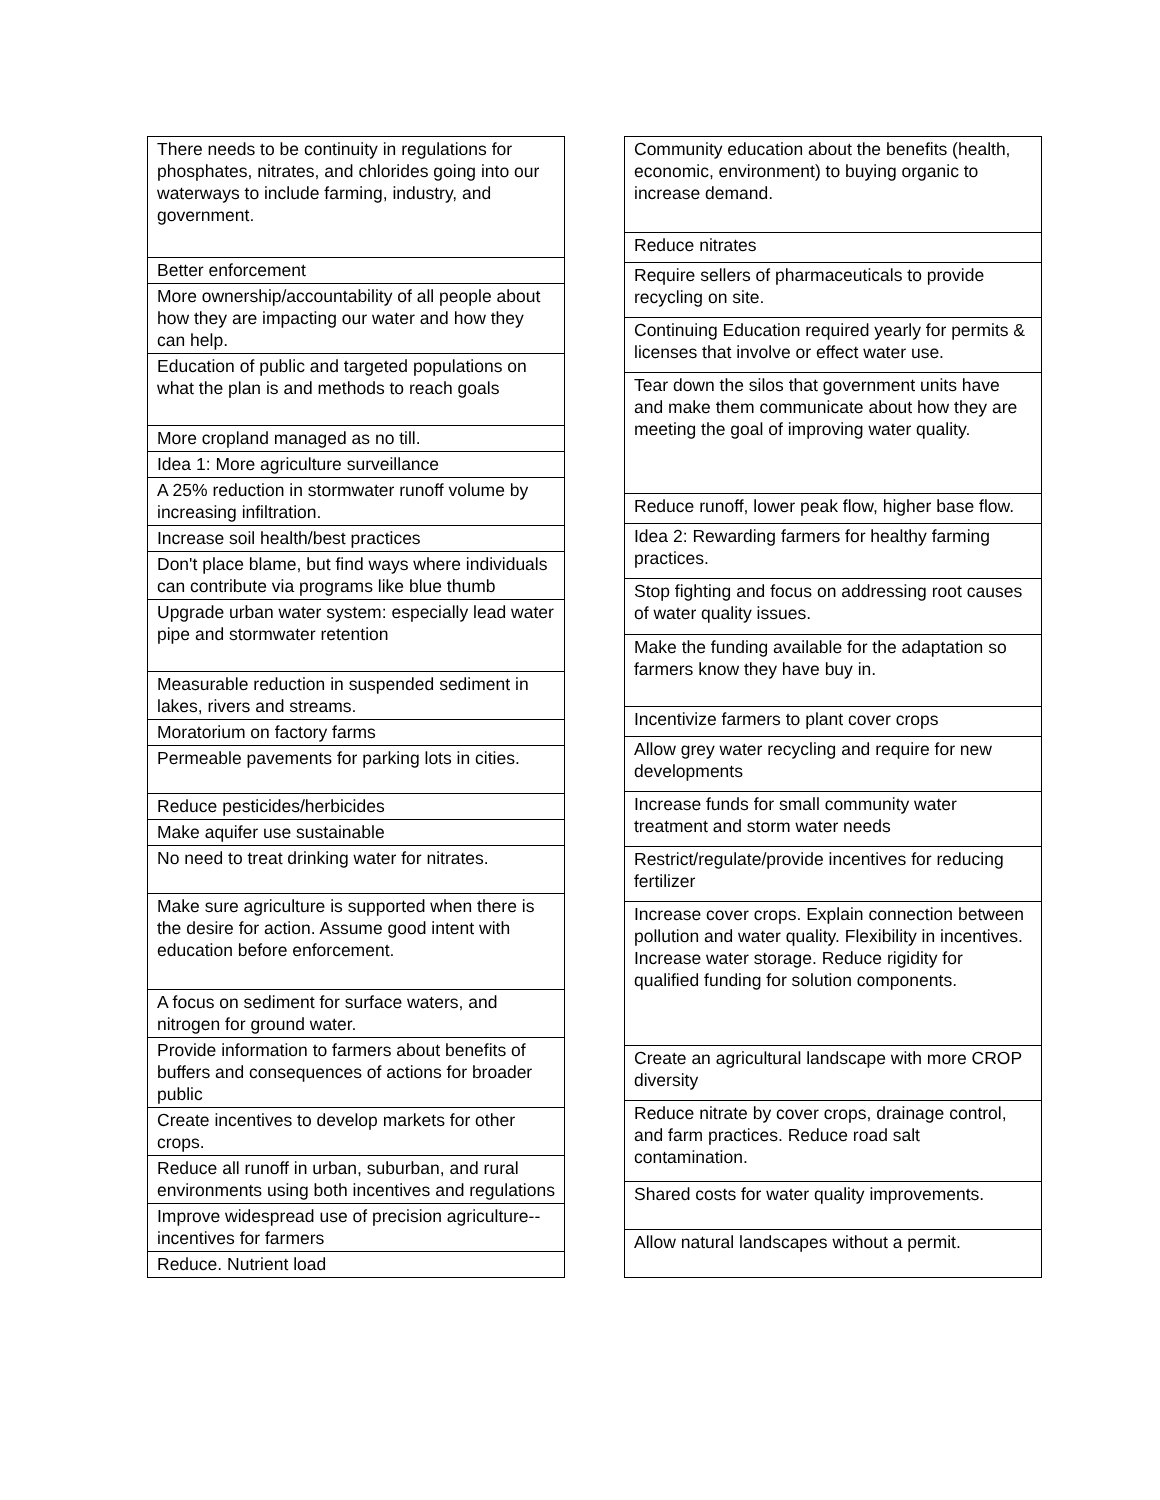| There needs to be continuity in regulations for phosphates, nitrates, and chlorides going into our waterways to include farming, industry, and government. |
| Better enforcement |
| More ownership/accountability of all people about how they are impacting our water and how they can help. |
| Education of public and targeted populations on what the plan is and methods to reach goals |
| More cropland managed as no till. |
| Idea 1: More agriculture surveillance |
| A 25% reduction in stormwater runoff volume by increasing infiltration. |
| Increase soil health/best practices |
| Don't place blame, but find ways where individuals can contribute via programs like blue thumb |
| Upgrade urban water system: especially lead water pipe and stormwater retention |
| Measurable reduction in suspended sediment in lakes, rivers and streams. |
| Moratorium on factory farms |
| Permeable pavements for parking lots in cities. |
| Reduce pesticides/herbicides |
| Make aquifer use sustainable |
| No need to treat drinking water for nitrates. |
| Make sure agriculture is supported when there is the desire for action. Assume good intent with education before enforcement. |
| A focus on sediment for surface waters, and nitrogen for ground water. |
| Provide information to farmers about benefits of buffers and consequences of actions for broader public |
| Create incentives to develop markets for other crops. |
| Reduce all runoff in urban, suburban, and rural environments using both incentives and regulations |
| Improve widespread use of precision agriculture-- incentives for farmers |
| Reduce. Nutrient load |
| Community education about the benefits (health, economic, environment) to buying organic to increase demand. |
| Reduce nitrates |
| Require sellers of pharmaceuticals to provide recycling on site. |
| Continuing Education required yearly for permits & licenses that involve or effect water use. |
| Tear down the silos that government units have and make them communicate about how they are meeting the goal of improving water quality. |
| Reduce runoff, lower peak flow, higher base flow. |
| Idea 2: Rewarding farmers for healthy farming practices. |
| Stop fighting and focus on addressing root causes of water quality issues. |
| Make the funding available for the adaptation so farmers know they have buy in. |
| Incentivize farmers to plant cover crops |
| Allow grey water recycling and require for new developments |
| Increase funds for small community water treatment and storm water needs |
| Restrict/regulate/provide incentives for reducing fertilizer |
| Increase cover crops. Explain connection between pollution and water quality. Flexibility in incentives. Increase water storage. Reduce rigidity for qualified funding for solution components. |
| Create an agricultural landscape with more CROP diversity |
| Reduce nitrate by cover crops, drainage control, and farm practices. Reduce road salt contamination. |
| Shared costs for water quality improvements. |
| Allow natural landscapes without a permit. |